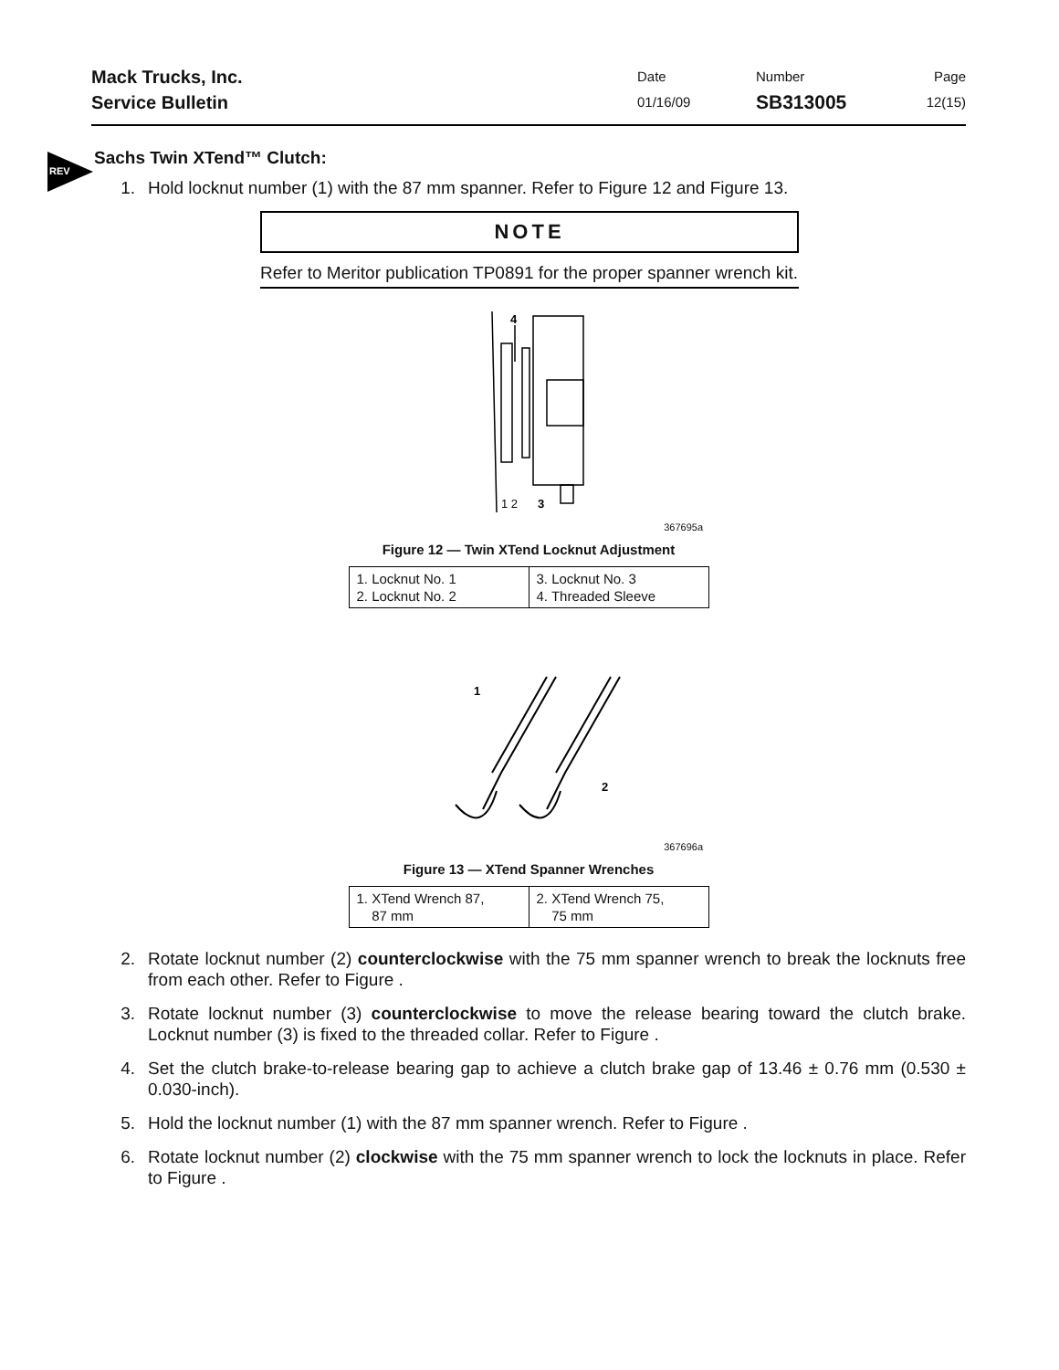Mack Trucks, Inc.
Service Bulletin
Date
01/16/09
Number
SB313005
Page
12(15)
REV
Sachs Twin XTend™ Clutch:
1. Hold locknut number (1) with the 87 mm spanner. Refer to Figure 12 and Figure 13.
NOTE
Refer to Meritor publication TP0891 for the proper spanner wrench kit.
4
1 2
3
367695a
Figure 12 — Twin XTend Locknut Adjustment
| 1. Locknut No. 1 2. Locknut No. 2 | 3. Locknut No. 3 4. Threaded Sleeve |
1
2
367696a
Figure 13 — XTend Spanner Wrenches
| 1. XTend Wrench 87, 87 mm | 2. XTend Wrench 75, 75 mm |
2. Rotate locknut number (2) counterclockwise with the 75 mm spanner wrench to break the locknuts free from each other. Refer to Figure .
3. Rotate locknut number (3) counterclockwise to move the release bearing toward the clutch brake. Locknut number (3) is fixed to the threaded collar. Refer to Figure .
4. Set the clutch brake-to-release bearing gap to achieve a clutch brake gap of 13.46 ± 0.76 mm (0.530 ± 0.030-inch).
5. Hold the locknut number (1) with the 87 mm spanner wrench. Refer to Figure .
6. Rotate locknut number (2) clockwise with the 75 mm spanner wrench to lock the locknuts in place. Refer to Figure .